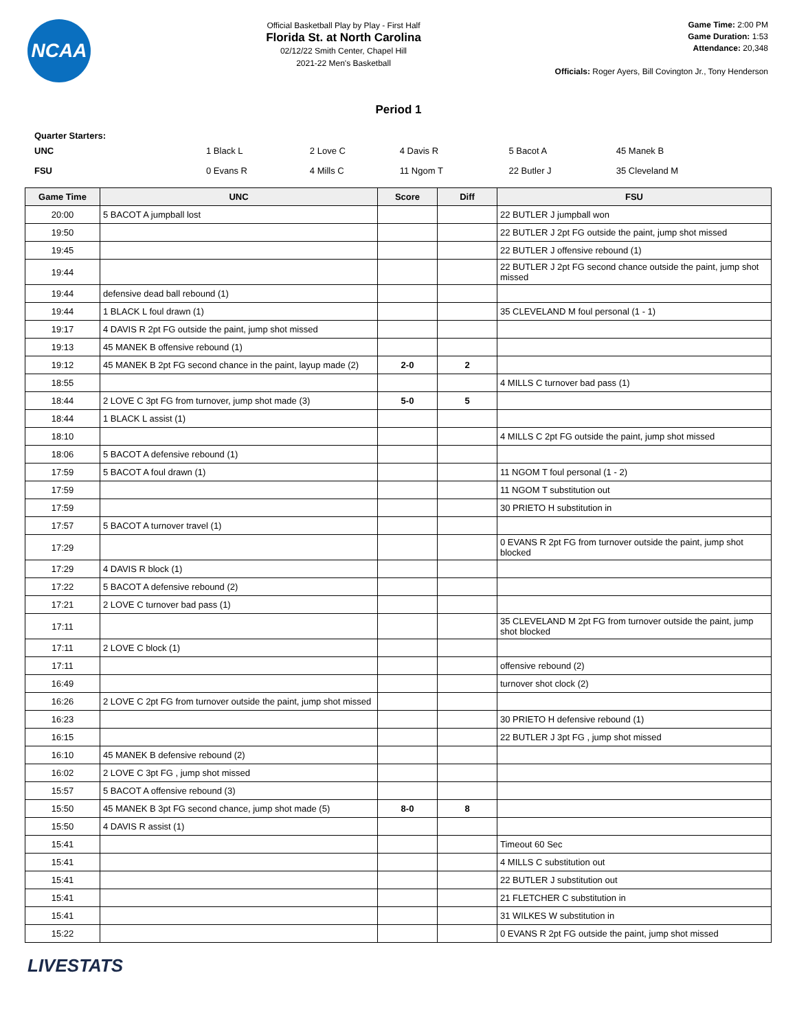NCAA
Official Basketball Play by Play - First Half
Florida St. at North Carolina
02/12/22 Smith Center, Chapel Hill
2021-22 Men's Basketball
Game Time: 2:00 PM
Game Duration: 1:53
Attendance: 20,348
Officials: Roger Ayers, Bill Covington Jr., Tony Henderson
Period 1
Quarter Starters:
| UNC | 1 Black L | 2 Love C | 4 Davis R | 5 Bacot A | 45 Manek B |
| FSU | 0 Evans R | 4 Mills C | 11 Ngom T | 22 Butler J | 35 Cleveland M |
| Game Time | UNC | Score | Diff | FSU |
| --- | --- | --- | --- | --- |
| 20:00 | 5 BACOT A jumpball lost | | | 22 BUTLER J jumpball won |
| 19:50 | | | | 22 BUTLER J 2pt FG outside the paint, jump shot missed |
| 19:45 | | | | 22 BUTLER J offensive rebound (1) |
| 19:44 | | | | 22 BUTLER J 2pt FG second chance outside the paint, jump shot missed |
| 19:44 | defensive dead ball rebound (1) | | | |
| 19:44 | 1 BLACK L foul drawn (1) | | | 35 CLEVELAND M foul personal (1 - 1) |
| 19:17 | 4 DAVIS R 2pt FG outside the paint, jump shot missed | | | |
| 19:13 | 45 MANEK B offensive rebound (1) | | | |
| 19:12 | 45 MANEK B 2pt FG second chance in the paint, layup made (2) | 2-0 | 2 | |
| 18:55 | | | | 4 MILLS C turnover bad pass (1) |
| 18:44 | 2 LOVE C 3pt FG from turnover, jump shot made (3) | 5-0 | 5 | |
| 18:44 | 1 BLACK L assist (1) | | | |
| 18:10 | | | | 4 MILLS C 2pt FG outside the paint, jump shot missed |
| 18:06 | 5 BACOT A defensive rebound (1) | | | |
| 17:59 | 5 BACOT A foul drawn (1) | | | 11 NGOM T foul personal (1 - 2) |
| 17:59 | | | | 11 NGOM T substitution out |
| 17:59 | | | | 30 PRIETO H substitution in |
| 17:57 | 5 BACOT A turnover travel (1) | | | |
| 17:29 | | | | 0 EVANS R 2pt FG from turnover outside the paint, jump shot blocked |
| 17:29 | 4 DAVIS R block (1) | | | |
| 17:22 | 5 BACOT A defensive rebound (2) | | | |
| 17:21 | 2 LOVE C turnover bad pass (1) | | | |
| 17:11 | | | | 35 CLEVELAND M 2pt FG from turnover outside the paint, jump shot blocked |
| 17:11 | 2 LOVE C block (1) | | | |
| 17:11 | | | | offensive rebound (2) |
| 16:49 | | | | turnover shot clock (2) |
| 16:26 | 2 LOVE C 2pt FG from turnover outside the paint, jump shot missed | | | |
| 16:23 | | | | 30 PRIETO H defensive rebound (1) |
| 16:15 | | | | 22 BUTLER J 3pt FG , jump shot missed |
| 16:10 | 45 MANEK B defensive rebound (2) | | | |
| 16:02 | 2 LOVE C 3pt FG , jump shot missed | | | |
| 15:57 | 5 BACOT A offensive rebound (3) | | | |
| 15:50 | 45 MANEK B 3pt FG second chance, jump shot made (5) | 8-0 | 8 | |
| 15:50 | 4 DAVIS R assist (1) | | | |
| 15:41 | | | | Timeout 60 Sec |
| 15:41 | | | | 4 MILLS C substitution out |
| 15:41 | | | | 22 BUTLER J substitution out |
| 15:41 | | | | 21 FLETCHER C substitution in |
| 15:41 | | | | 31 WILKES W substitution in |
| 15:22 | | | | 0 EVANS R 2pt FG outside the paint, jump shot missed |
LIVESTATS